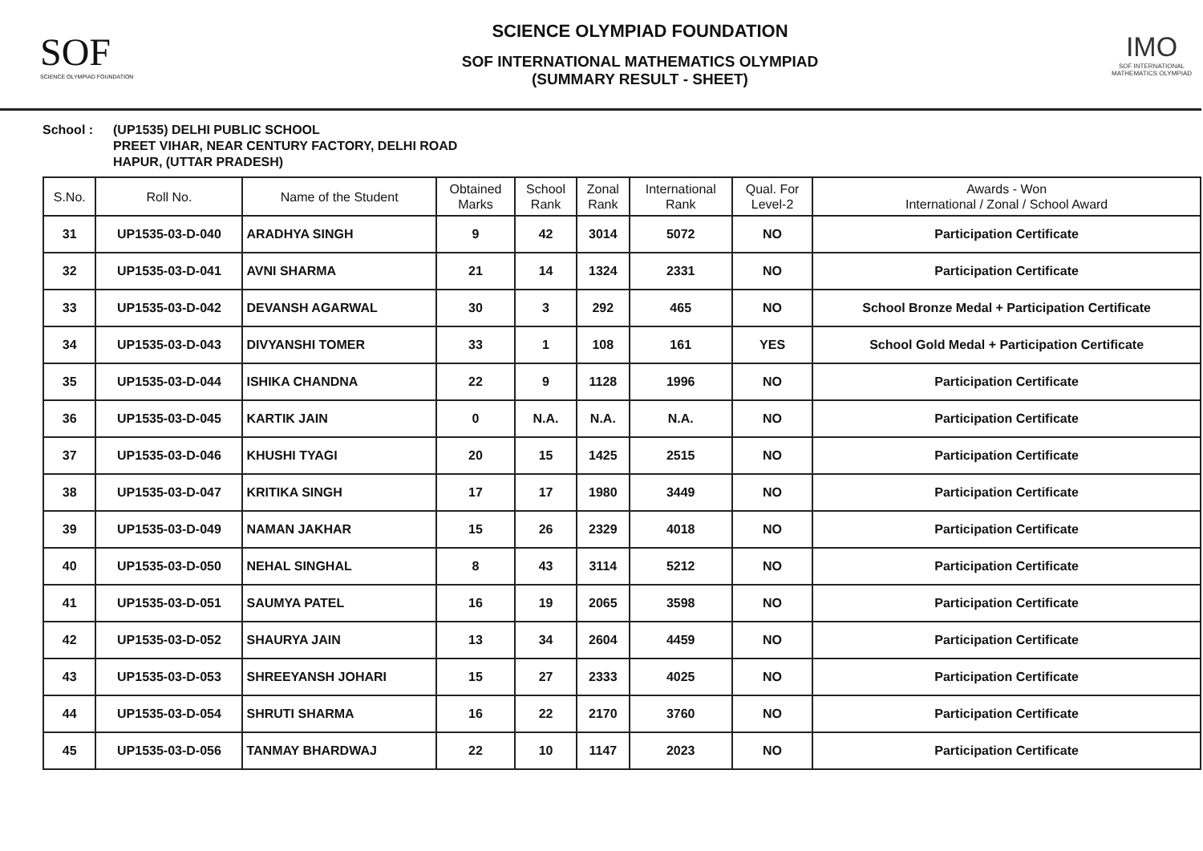SOF
SCIENCE OLYMPIAD FOUNDATION
SCIENCE OLYMPIAD FOUNDATION
SOF INTERNATIONAL MATHEMATICS OLYMPIAD
(SUMMARY RESULT - SHEET)
IMO
SOF INTERNATIONAL MATHEMATICS OLYMPIAD
School : (UP1535) DELHI PUBLIC SCHOOL
PREET VIHAR, NEAR CENTURY FACTORY, DELHI ROAD
HAPUR, (UTTAR PRADESH)
| S.No. | Roll No. | Name of the Student | Obtained Marks | School Rank | Zonal Rank | International Rank | Qual. For Level-2 | Awards - Won International / Zonal / School Award |
| --- | --- | --- | --- | --- | --- | --- | --- | --- |
| 31 | UP1535-03-D-040 | ARADHYA SINGH | 9 | 42 | 3014 | 5072 | NO | Participation Certificate |
| 32 | UP1535-03-D-041 | AVNI SHARMA | 21 | 14 | 1324 | 2331 | NO | Participation Certificate |
| 33 | UP1535-03-D-042 | DEVANSH AGARWAL | 30 | 3 | 292 | 465 | NO | School Bronze Medal + Participation Certificate |
| 34 | UP1535-03-D-043 | DIVYANSHI TOMER | 33 | 1 | 108 | 161 | YES | School Gold Medal + Participation Certificate |
| 35 | UP1535-03-D-044 | ISHIKA CHANDNA | 22 | 9 | 1128 | 1996 | NO | Participation Certificate |
| 36 | UP1535-03-D-045 | KARTIK JAIN | 0 | N.A. | N.A. | N.A. | NO | Participation Certificate |
| 37 | UP1535-03-D-046 | KHUSHI TYAGI | 20 | 15 | 1425 | 2515 | NO | Participation Certificate |
| 38 | UP1535-03-D-047 | KRITIKA SINGH | 17 | 17 | 1980 | 3449 | NO | Participation Certificate |
| 39 | UP1535-03-D-049 | NAMAN JAKHAR | 15 | 26 | 2329 | 4018 | NO | Participation Certificate |
| 40 | UP1535-03-D-050 | NEHAL SINGHAL | 8 | 43 | 3114 | 5212 | NO | Participation Certificate |
| 41 | UP1535-03-D-051 | SAUMYA PATEL | 16 | 19 | 2065 | 3598 | NO | Participation Certificate |
| 42 | UP1535-03-D-052 | SHAURYA JAIN | 13 | 34 | 2604 | 4459 | NO | Participation Certificate |
| 43 | UP1535-03-D-053 | SHREEYANSH JOHARI | 15 | 27 | 2333 | 4025 | NO | Participation Certificate |
| 44 | UP1535-03-D-054 | SHRUTI SHARMA | 16 | 22 | 2170 | 3760 | NO | Participation Certificate |
| 45 | UP1535-03-D-056 | TANMAY BHARDWAJ | 22 | 10 | 1147 | 2023 | NO | Participation Certificate |